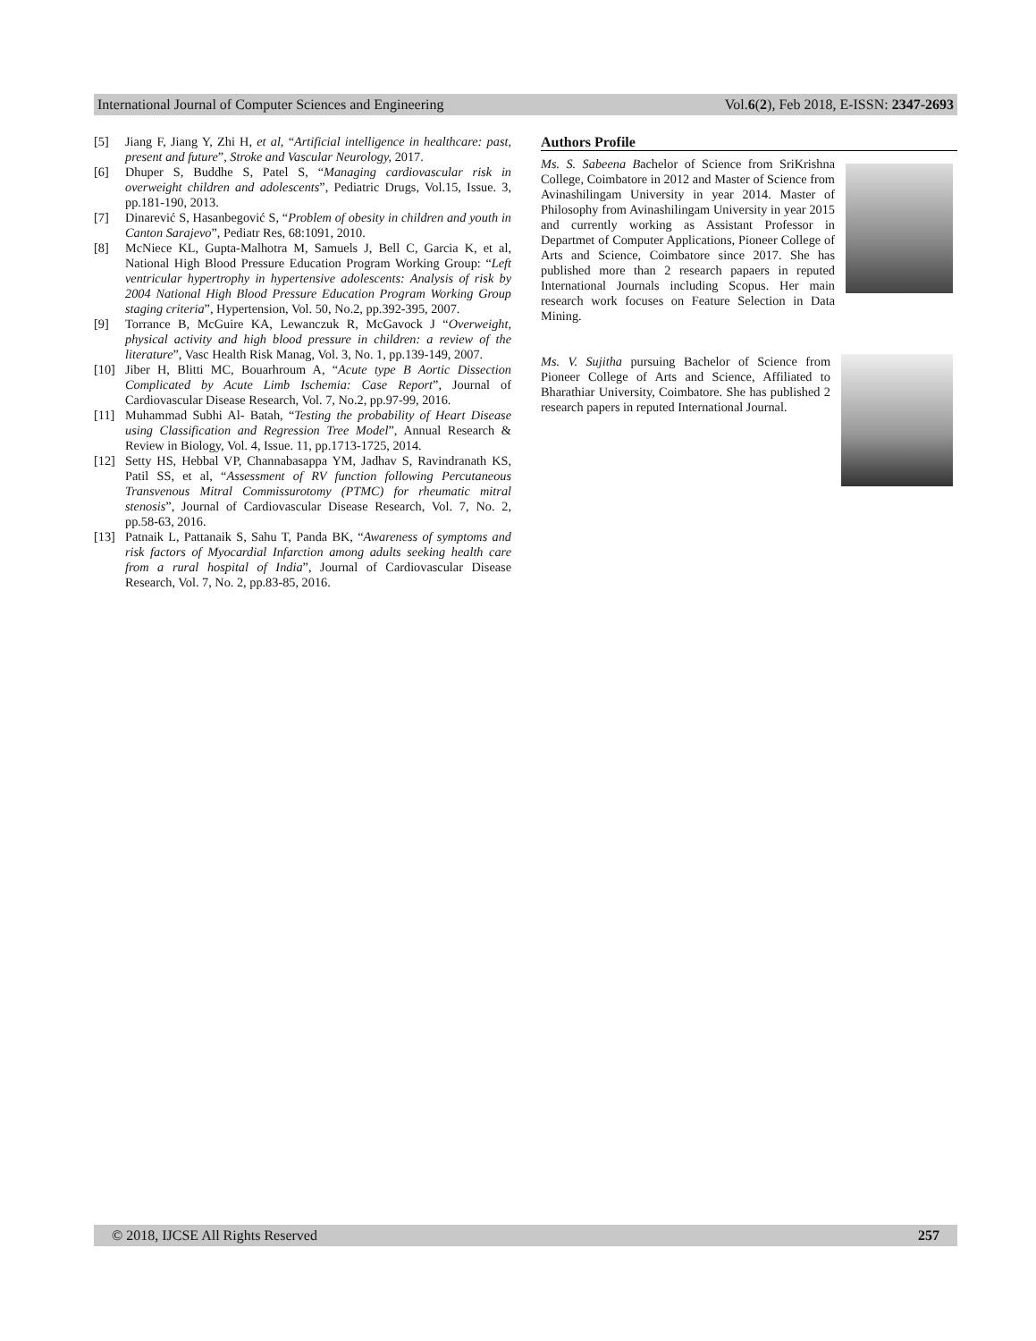International Journal of Computer Sciences and Engineering Vol.6(2), Feb 2018, E-ISSN: 2347-2693
[5] Jiang F, Jiang Y, Zhi H, et al, “Artificial intelligence in healthcare: past, present and future”, Stroke and Vascular Neurology, 2017.
[6] Dhuper S, Buddhe S, Patel S, “Managing cardiovascular risk in overweight children and adolescents”, Pediatric Drugs, Vol.15, Issue. 3, pp.181-190, 2013.
[7] Dinarević S, Hasanbegović S, “Problem of obesity in children and youth in Canton Sarajevo”, Pediatr Res, 68:1091, 2010.
[8] McNiece KL, Gupta-Malhotra M, Samuels J, Bell C, Garcia K, et al, National High Blood Pressure Education Program Working Group: “Left ventricular hypertrophy in hypertensive adolescents: Analysis of risk by 2004 National High Blood Pressure Education Program Working Group staging criteria”, Hypertension, Vol. 50, No.2, pp.392-395, 2007.
[9] Torrance B, McGuire KA, Lewanczuk R, McGavock J “Overweight, physical activity and high blood pressure in children: a review of the literature”, Vasc Health Risk Manag, Vol. 3, No. 1, pp.139-149, 2007.
[10] Jiber H, Blitti MC, Bouarhroum A, “Acute type B Aortic Dissection Complicated by Acute Limb Ischemia: Case Report”, Journal of Cardiovascular Disease Research, Vol. 7, No.2, pp.97-99, 2016.
[11] Muhammad Subhi Al- Batah, “Testing the probability of Heart Disease using Classification and Regression Tree Model”, Annual Research & Review in Biology, Vol. 4, Issue. 11, pp.1713-1725, 2014.
[12] Setty HS, Hebbal VP, Channabasappa YM, Jadhav S, Ravindranath KS, Patil SS, et al, “Assessment of RV function following Percutaneous Transvenous Mitral Commissurotomy (PTMC) for rheumatic mitral stenosis”, Journal of Cardiovascular Disease Research, Vol. 7, No. 2, pp.58-63, 2016.
[13] Patnaik L, Pattanaik S, Sahu T, Panda BK, “Awareness of symptoms and risk factors of Myocardial Infarction among adults seeking health care from a rural hospital of India”, Journal of Cardiovascular Disease Research, Vol. 7, No. 2, pp.83-85, 2016.
Authors Profile
Ms. S. Sabeena Bachelor of Science from SriKrishna College, Coimbatore in 2012 and Master of Science from Avinashilingam University in year 2014. Master of Philosophy from Avinashilingam University in year 2015 and currently working as Assistant Professor in Departmet of Computer Applications, Pioneer College of Arts and Science, Coimbatore since 2017. She has published more than 2 research papaers in reputed International Journals including Scopus. Her main research work focuses on Feature Selection in Data Mining.
Ms. V. Sujitha pursuing Bachelor of Science from Pioneer College of Arts and Science, Affiliated to Bharathiar University, Coimbatore. She has published 2 research papers in reputed International Journal.
© 2018, IJCSE All Rights Reserved 257